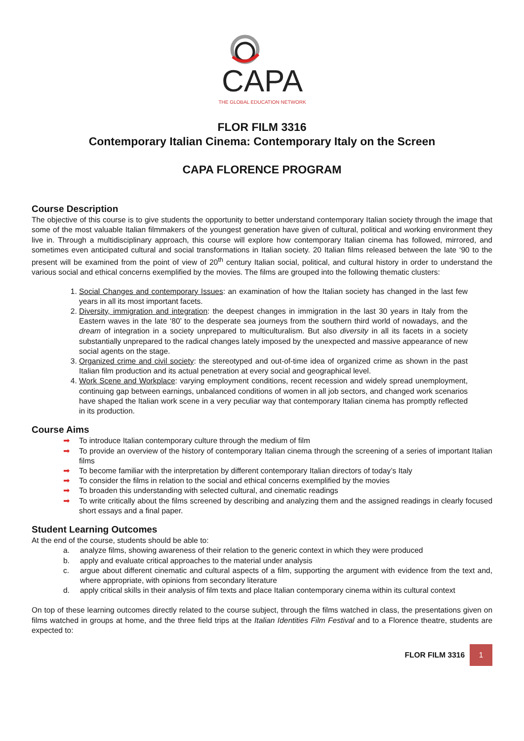CAPA
THE GLOBAL EDUCATION NETWORK
FLOR FILM 3316
Contemporary Italian Cinema: Contemporary Italy on the Screen
CAPA FLORENCE PROGRAM
Course Description
The objective of this course is to give students the opportunity to better understand contemporary Italian society through the image that some of the most valuable Italian filmmakers of the youngest generation have given of cultural, political and working environment they live in. Through a multidisciplinary approach, this course will explore how contemporary Italian cinema has followed, mirrored, and sometimes even anticipated cultural and social transformations in Italian society. 20 Italian films released between the late ‘90 to the present will be examined from the point of view of 20<sup>th</sup> century Italian social, political, and cultural history in order to understand the various social and ethical concerns exemplified by the movies. The films are grouped into the following thematic clusters:
1. Social Changes and contemporary Issues: an examination of how the Italian society has changed in the last few years in all its most important facets.
2. Diversity, immigration and integration: the deepest changes in immigration in the last 30 years in Italy from the Eastern waves in the late ‘80’ to the desperate sea journeys from the southern third world of nowadays, and the dream of integration in a society unprepared to multiculturalism. But also diversity in all its facets in a society substantially unprepared to the radical changes lately imposed by the unexpected and massive appearance of new social agents on the stage.
3. Organized crime and civil society: the stereotyped and out-of-time idea of organized crime as shown in the past Italian film production and its actual penetration at every social and geographical level.
4. Work Scene and Workplace: varying employment conditions, recent recession and widely spread unemployment, continuing gap between earnings, unbalanced conditions of women in all job sectors, and changed work scenarios have shaped the Italian work scene in a very peculiar way that contemporary Italian cinema has promptly reflected in its production.
Course Aims
➡ To introduce Italian contemporary culture through the medium of film
➡ To provide an overview of the history of contemporary Italian cinema through the screening of a series of important Italian films
➡ To become familiar with the interpretation by different contemporary Italian directors of today’s Italy
➡ To consider the films in relation to the social and ethical concerns exemplified by the movies
➡ To broaden this understanding with selected cultural, and cinematic readings
➡ To write critically about the films screened by describing and analyzing them and the assigned readings in clearly focused short essays and a final paper.
Student Learning Outcomes
At the end of the course, students should be able to:
a. analyze films, showing awareness of their relation to the generic context in which they were produced
b. apply and evaluate critical approaches to the material under analysis
c. argue about different cinematic and cultural aspects of a film, supporting the argument with evidence from the text and, where appropriate, with opinions from secondary literature
d. apply critical skills in their analysis of film texts and place Italian contemporary cinema within its cultural context
On top of these learning outcomes directly related to the course subject, through the films watched in class, the presentations given on films watched in groups at home, and the three field trips at the Italian Identities Film Festival and to a Florence theatre, students are expected to:
FLOR FILM 3316
1